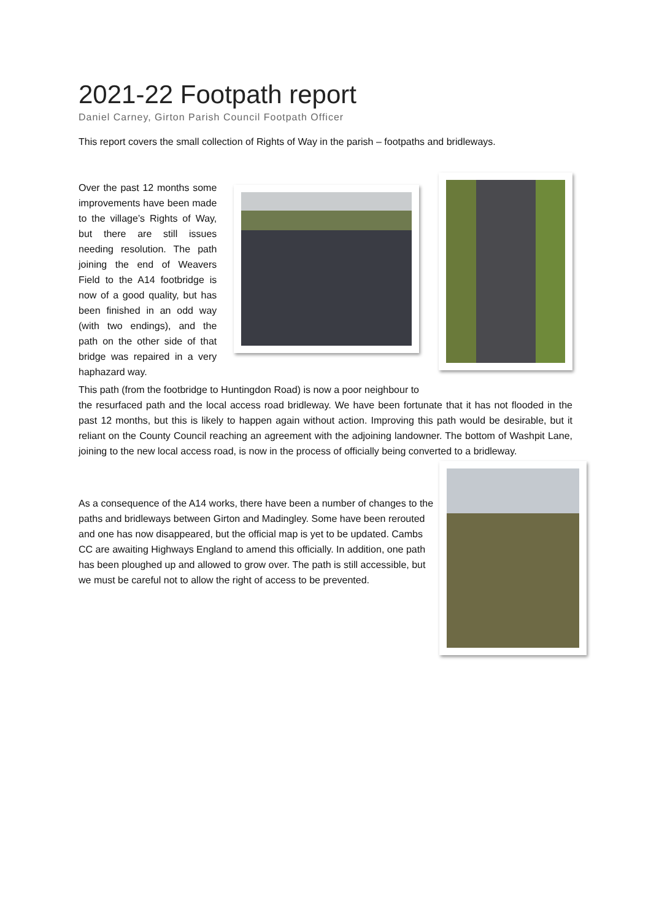2021-22 Footpath report
Daniel Carney, Girton Parish Council Footpath Officer
This report covers the small collection of Rights of Way in the parish – footpaths and bridleways.
Over the past 12 months some improvements have been made to the village’s Rights of Way, but there are still issues needing resolution. The path joining the end of Weavers Field to the A14 footbridge is now of a good quality, but has been finished in an odd way (with two endings), and the path on the other side of that bridge was repaired in a very haphazard way.
This path (from the footbridge to Huntingdon Road) is now a poor neighbour to
the resurfaced path and the local access road bridleway. We have been fortunate that it has not flooded in the past 12 months, but this is likely to happen again without action. Improving this path would be desirable, but it reliant on the County Council reaching an agreement with the adjoining landowner. The bottom of Washpit Lane, joining to the new local access road, is now in the process of officially being converted to a bridleway.
As a consequence of the A14 works, there have been a number of changes to the paths and bridleways between Girton and Madingley. Some have been rerouted and one has now disappeared, but the official map is yet to be updated. Cambs CC are awaiting Highways England to amend this officially. In addition, one path has been ploughed up and allowed to grow over. The path is still accessible, but we must be careful not to allow the right of access to be prevented.